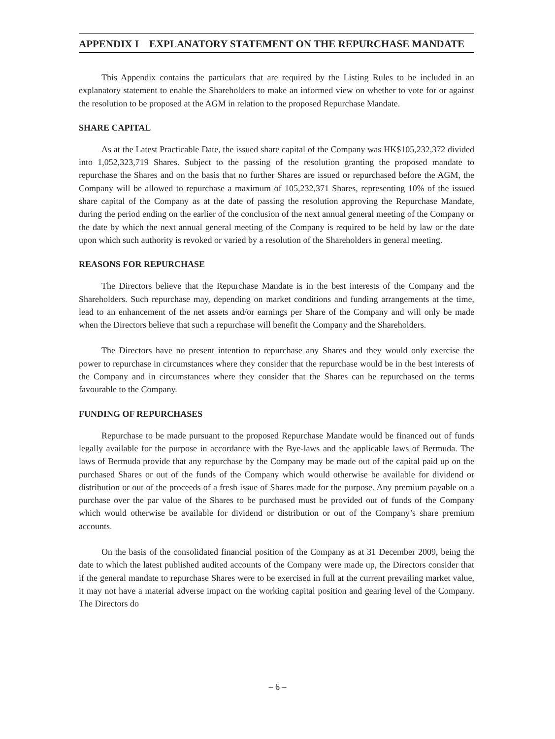APPENDIX I EXPLANATORY STATEMENT ON THE REPURCHASE MANDATE
This Appendix contains the particulars that are required by the Listing Rules to be included in an explanatory statement to enable the Shareholders to make an informed view on whether to vote for or against the resolution to be proposed at the AGM in relation to the proposed Repurchase Mandate.
SHARE CAPITAL
As at the Latest Practicable Date, the issued share capital of the Company was HK$105,232,372 divided into 1,052,323,719 Shares. Subject to the passing of the resolution granting the proposed mandate to repurchase the Shares and on the basis that no further Shares are issued or repurchased before the AGM, the Company will be allowed to repurchase a maximum of 105,232,371 Shares, representing 10% of the issued share capital of the Company as at the date of passing the resolution approving the Repurchase Mandate, during the period ending on the earlier of the conclusion of the next annual general meeting of the Company or the date by which the next annual general meeting of the Company is required to be held by law or the date upon which such authority is revoked or varied by a resolution of the Shareholders in general meeting.
REASONS FOR REPURCHASE
The Directors believe that the Repurchase Mandate is in the best interests of the Company and the Shareholders. Such repurchase may, depending on market conditions and funding arrangements at the time, lead to an enhancement of the net assets and/or earnings per Share of the Company and will only be made when the Directors believe that such a repurchase will benefit the Company and the Shareholders.
The Directors have no present intention to repurchase any Shares and they would only exercise the power to repurchase in circumstances where they consider that the repurchase would be in the best interests of the Company and in circumstances where they consider that the Shares can be repurchased on the terms favourable to the Company.
FUNDING OF REPURCHASES
Repurchase to be made pursuant to the proposed Repurchase Mandate would be financed out of funds legally available for the purpose in accordance with the Bye-laws and the applicable laws of Bermuda. The laws of Bermuda provide that any repurchase by the Company may be made out of the capital paid up on the purchased Shares or out of the funds of the Company which would otherwise be available for dividend or distribution or out of the proceeds of a fresh issue of Shares made for the purpose. Any premium payable on a purchase over the par value of the Shares to be purchased must be provided out of funds of the Company which would otherwise be available for dividend or distribution or out of the Company’s share premium accounts.
On the basis of the consolidated financial position of the Company as at 31 December 2009, being the date to which the latest published audited accounts of the Company were made up, the Directors consider that if the general mandate to repurchase Shares were to be exercised in full at the current prevailing market value, it may not have a material adverse impact on the working capital position and gearing level of the Company. The Directors do
– 6 –